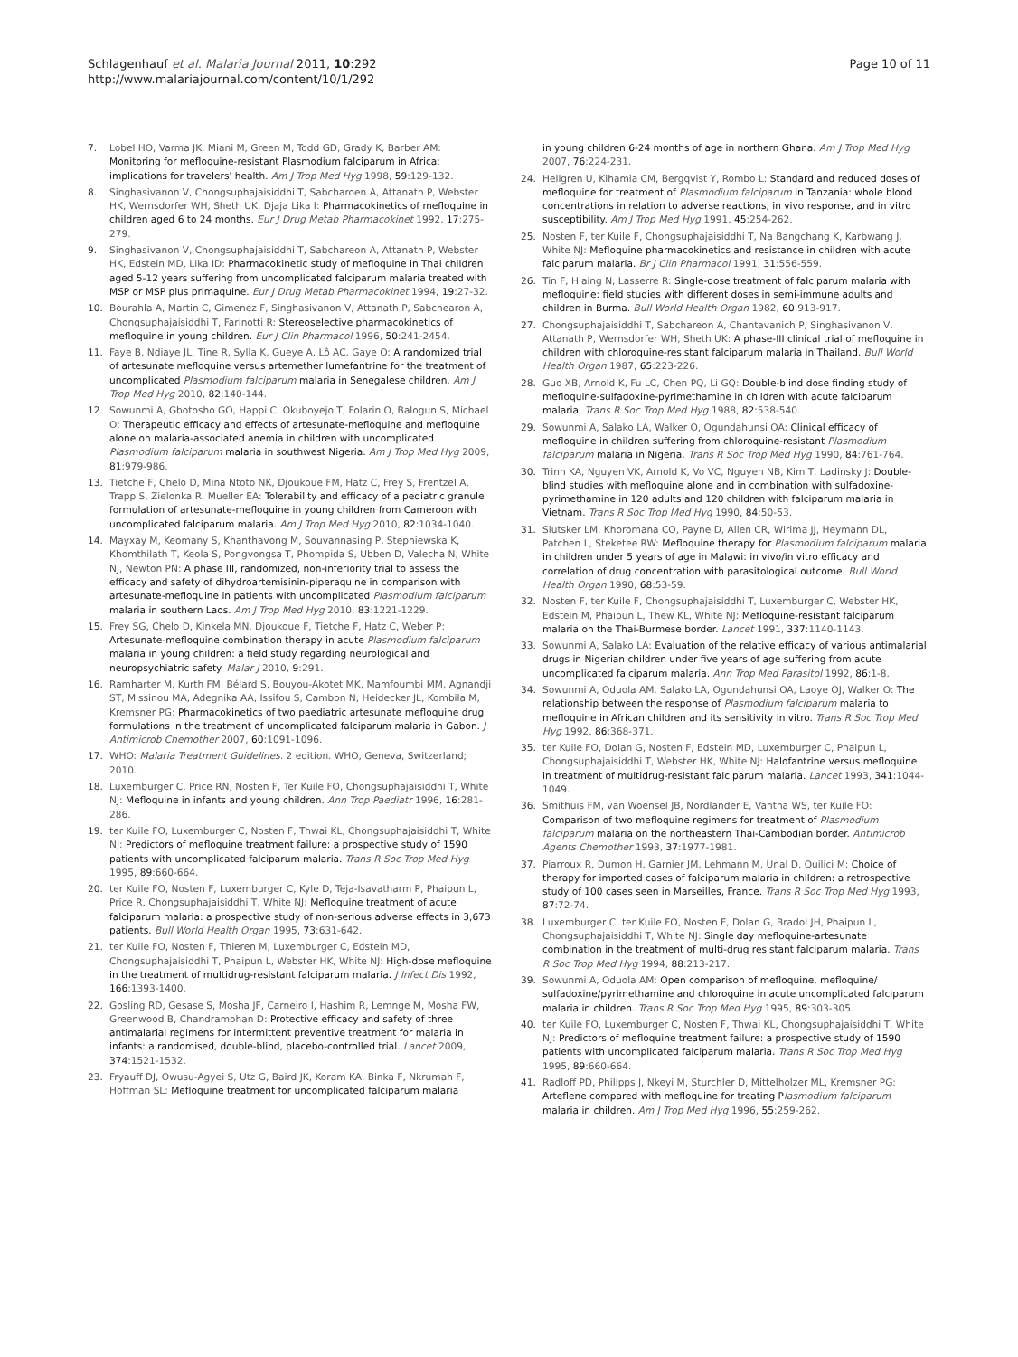Schlagenhauf et al. Malaria Journal 2011, 10:292
http://www.malariajournal.com/content/10/1/292
Page 10 of 11
7. Lobel HO, Varma JK, Miani M, Green M, Todd GD, Grady K, Barber AM: Monitoring for mefloquine-resistant Plasmodium falciparum in Africa: implications for travelers' health. Am J Trop Med Hyg 1998, 59:129-132.
8. Singhasivanon V, Chongsuphajaisiddhi T, Sabcharoen A, Attanath P, Webster HK, Wernsdorfer WH, Sheth UK, Djaja Lika I: Pharmacokinetics of mefloquine in children aged 6 to 24 months. Eur J Drug Metab Pharmacokinet 1992, 17:275-279.
9. Singhasivanon V, Chongsuphajaisiddhi T, Sabchareon A, Attanath P, Webster HK, Edstein MD, Lika ID: Pharmacokinetic study of mefloquine in Thai children aged 5-12 years suffering from uncomplicated falciparum malaria treated with MSP or MSP plus primaquine. Eur J Drug Metab Pharmacokinet 1994, 19:27-32.
10. Bourahla A, Martin C, Gimenez F, Singhasivanon V, Attanath P, Sabchearon A, Chongsuphajaisiddhi T, Farinotti R: Stereoselective pharmacokinetics of mefloquine in young children. Eur J Clin Pharmacol 1996, 50:241-2454.
11. Faye B, Ndiaye JL, Tine R, Sylla K, Gueye A, Lô AC, Gaye O: A randomized trial of artesunate mefloquine versus artemether lumefantrine for the treatment of uncomplicated Plasmodium falciparum malaria in Senegalese children. Am J Trop Med Hyg 2010, 82:140-144.
12. Sowunmi A, Gbotosho GO, Happi C, Okuboyejo T, Folarin O, Balogun S, Michael O: Therapeutic efficacy and effects of artesunate-mefloquine and mefloquine alone on malaria-associated anemia in children with uncomplicated Plasmodium falciparum malaria in southwest Nigeria. Am J Trop Med Hyg 2009, 81:979-986.
13. Tietche F, Chelo D, Mina Ntoto NK, Djoukoue FM, Hatz C, Frey S, Frentzel A, Trapp S, Zielonka R, Mueller EA: Tolerability and efficacy of a pediatric granule formulation of artesunate-mefloquine in young children from Cameroon with uncomplicated falciparum malaria. Am J Trop Med Hyg 2010, 82:1034-1040.
14. Mayxay M, Keomany S, Khanthavong M, Souvannasing P, Stepniewska K, Khomthilath T, Keola S, Pongvongsa T, Phompida S, Ubben D, Valecha N, White NJ, Newton PN: A phase III, randomized, non-inferiority trial to assess the efficacy and safety of dihydroartemisinin-piperaquine in comparison with artesunate-mefloquine in patients with uncomplicated Plasmodium falciparum malaria in southern Laos. Am J Trop Med Hyg 2010, 83:1221-1229.
15. Frey SG, Chelo D, Kinkela MN, Djoukoue F, Tietche F, Hatz C, Weber P: Artesunate-mefloquine combination therapy in acute Plasmodium falciparum malaria in young children: a field study regarding neurological and neuropsychiatric safety. Malar J 2010, 9:291.
16. Ramharter M, Kurth FM, Bélard S, Bouyou-Akotet MK, Mamfoumbi MM, Agnandji ST, Missinou MA, Adegnika AA, Issifou S, Cambon N, Heidecker JL, Kombila M, Kremsner PG: Pharmacokinetics of two paediatric artesunate mefloquine drug formulations in the treatment of uncomplicated falciparum malaria in Gabon. J Antimicrob Chemother 2007, 60:1091-1096.
17. WHO: Malaria Treatment Guidelines. 2 edition. WHO, Geneva, Switzerland; 2010.
18. Luxemburger C, Price RN, Nosten F, Ter Kuile FO, Chongsuphajaisiddhi T, White NJ: Mefloquine in infants and young children. Ann Trop Paediatr 1996, 16:281-286.
19. ter Kuile FO, Luxemburger C, Nosten F, Thwai KL, Chongsuphajaisiddhi T, White NJ: Predictors of mefloquine treatment failure: a prospective study of 1590 patients with uncomplicated falciparum malaria. Trans R Soc Trop Med Hyg 1995, 89:660-664.
20. ter Kuile FO, Nosten F, Luxemburger C, Kyle D, Teja-Isavatharm P, Phaipun L, Price R, Chongsuphajaisiddhi T, White NJ: Mefloquine treatment of acute falciparum malaria: a prospective study of non-serious adverse effects in 3,673 patients. Bull World Health Organ 1995, 73:631-642.
21. ter Kuile FO, Nosten F, Thieren M, Luxemburger C, Edstein MD, Chongsuphajaisiddhi T, Phaipun L, Webster HK, White NJ: High-dose mefloquine in the treatment of multidrug-resistant falciparum malaria. J Infect Dis 1992, 166:1393-1400.
22. Gosling RD, Gesase S, Mosha JF, Carneiro I, Hashim R, Lemnge M, Mosha FW, Greenwood B, Chandramohan D: Protective efficacy and safety of three antimalarial regimens for intermittent preventive treatment for malaria in infants: a randomised, double-blind, placebo-controlled trial. Lancet 2009, 374:1521-1532.
23. Fryauff DJ, Owusu-Agyei S, Utz G, Baird JK, Koram KA, Binka F, Nkrumah F, Hoffman SL: Mefloquine treatment for uncomplicated falciparum malaria
in young children 6-24 months of age in northern Ghana. Am J Trop Med Hyg 2007, 76:224-231.
24. Hellgren U, Kihamia CM, Bergqvist Y, Rombo L: Standard and reduced doses of mefloquine for treatment of Plasmodium falciparum in Tanzania: whole blood concentrations in relation to adverse reactions, in vivo response, and in vitro susceptibility. Am J Trop Med Hyg 1991, 45:254-262.
25. Nosten F, ter Kuile F, Chongsuphajaisiddhi T, Na Bangchang K, Karbwang J, White NJ: Mefloquine pharmacokinetics and resistance in children with acute falciparum malaria. Br J Clin Pharmacol 1991, 31:556-559.
26. Tin F, Hlaing N, Lasserre R: Single-dose treatment of falciparum malaria with mefloquine: field studies with different doses in semi-immune adults and children in Burma. Bull World Health Organ 1982, 60:913-917.
27. Chongsuphajaisiddhi T, Sabchareon A, Chantavanich P, Singhasivanon V, Attanath P, Wernsdorfer WH, Sheth UK: A phase-III clinical trial of mefloquine in children with chloroquine-resistant falciparum malaria in Thailand. Bull World Health Organ 1987, 65:223-226.
28. Guo XB, Arnold K, Fu LC, Chen PQ, Li GQ: Double-blind dose finding study of mefloquine-sulfadoxine-pyrimethamine in children with acute falciparum malaria. Trans R Soc Trop Med Hyg 1988, 82:538-540.
29. Sowunmi A, Salako LA, Walker O, Ogundahunsi OA: Clinical efficacy of mefloquine in children suffering from chloroquine-resistant Plasmodium falciparum malaria in Nigeria. Trans R Soc Trop Med Hyg 1990, 84:761-764.
30. Trinh KA, Nguyen VK, Arnold K, Vo VC, Nguyen NB, Kim T, Ladinsky J: Double-blind studies with mefloquine alone and in combination with sulfadoxine-pyrimethamine in 120 adults and 120 children with falciparum malaria in Vietnam. Trans R Soc Trop Med Hyg 1990, 84:50-53.
31. Slutsker LM, Khoromana CO, Payne D, Allen CR, Wirima JJ, Heymann DL, Patchen L, Steketee RW: Mefloquine therapy for Plasmodium falciparum malaria in children under 5 years of age in Malawi: in vivo/in vitro efficacy and correlation of drug concentration with parasitological outcome. Bull World Health Organ 1990, 68:53-59.
32. Nosten F, ter Kuile F, Chongsuphajaisiddhi T, Luxemburger C, Webster HK, Edstein M, Phaipun L, Thew KL, White NJ: Mefloquine-resistant falciparum malaria on the Thai-Burmese border. Lancet 1991, 337:1140-1143.
33. Sowunmi A, Salako LA: Evaluation of the relative efficacy of various antimalarial drugs in Nigerian children under five years of age suffering from acute uncomplicated falciparum malaria. Ann Trop Med Parasitol 1992, 86:1-8.
34. Sowunmi A, Oduola AM, Salako LA, Ogundahunsi OA, Laoye OJ, Walker O: The relationship between the response of Plasmodium falciparum malaria to mefloquine in African children and its sensitivity in vitro. Trans R Soc Trop Med Hyg 1992, 86:368-371.
35. ter Kuile FO, Dolan G, Nosten F, Edstein MD, Luxemburger C, Phaipun L, Chongsuphajaisiddhi T, Webster HK, White NJ: Halofantrine versus mefloquine in treatment of multidrug-resistant falciparum malaria. Lancet 1993, 341:1044-1049.
36. Smithuis FM, van Woensel JB, Nordlander E, Vantha WS, ter Kuile FO: Comparison of two mefloquine regimens for treatment of Plasmodium falciparum malaria on the northeastern Thai-Cambodian border. Antimicrob Agents Chemother 1993, 37:1977-1981.
37. Piarroux R, Dumon H, Garnier JM, Lehmann M, Unal D, Quilici M: Choice of therapy for imported cases of falciparum malaria in children: a retrospective study of 100 cases seen in Marseilles, France. Trans R Soc Trop Med Hyg 1993, 87:72-74.
38. Luxemburger C, ter Kuile FO, Nosten F, Dolan G, Bradol JH, Phaipun L, Chongsuphajaisiddhi T, White NJ: Single day mefloquine-artesunate combination in the treatment of multi-drug resistant falciparum malaria. Trans R Soc Trop Med Hyg 1994, 88:213-217.
39. Sowunmi A, Oduola AM: Open comparison of mefloquine, mefloquine/ sulfadoxine/pyrimethamine and chloroquine in acute uncomplicated falciparum malaria in children. Trans R Soc Trop Med Hyg 1995, 89:303-305.
40. ter Kuile FO, Luxemburger C, Nosten F, Thwai KL, Chongsuphajaisiddhi T, White NJ: Predictors of mefloquine treatment failure: a prospective study of 1590 patients with uncomplicated falciparum malaria. Trans R Soc Trop Med Hyg 1995, 89:660-664.
41. Radloff PD, Philipps J, Nkeyi M, Sturchler D, Mittelholzer ML, Kremsner PG: Arteflene compared with mefloquine for treating Plasmodium falciparum malaria in children. Am J Trop Med Hyg 1996, 55:259-262.